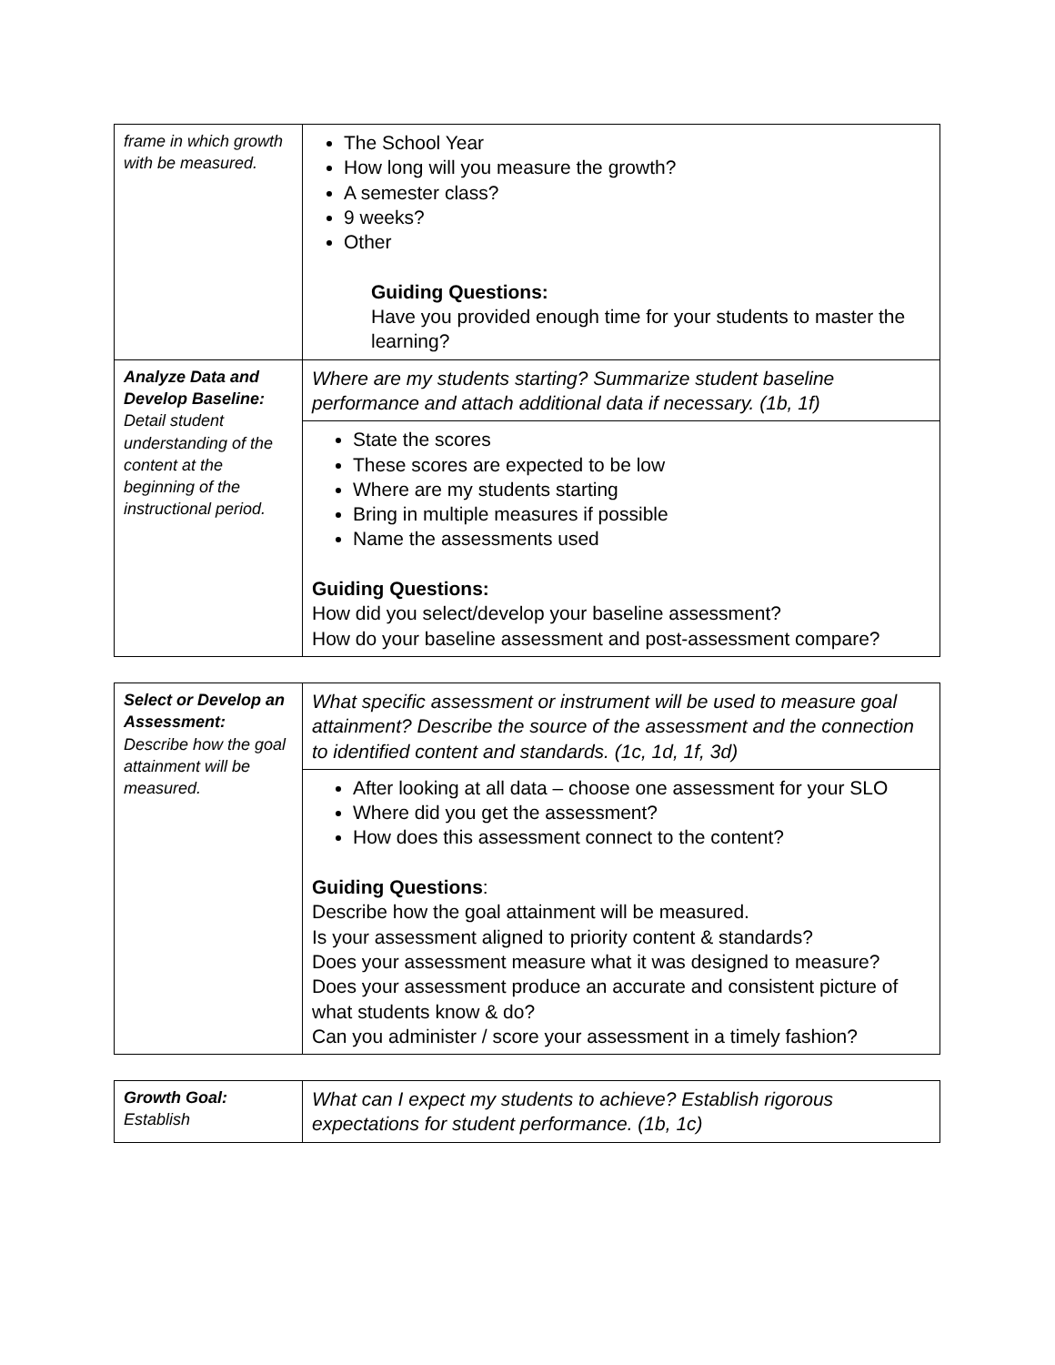| frame in which growth with be measured. | The School Year How long will you measure the growth? A semester class? 9 weeks? Other Guiding Questions: Have you provided enough time for your students to master the learning? |
| Analyze Data and Develop Baseline: Detail student understanding of the content at the beginning of the instructional period. | Where are my students starting? Summarize student baseline performance and attach additional data if necessary. (1b, 1f) |
| | State the scores These scores are expected to be low Where are my students starting Bring in multiple measures if possible Name the assessments used Guiding Questions: How did you select/develop your baseline assessment? How do your baseline assessment and post-assessment compare? |
| Select or Develop an Assessment: Describe how the goal attainment will be measured. | What specific assessment or instrument will be used to measure goal attainment? Describe the source of the assessment and the connection to identified content and standards. (1c, 1d, 1f, 3d) |
| | After looking at all data – choose one assessment for your SLO Where did you get the assessment? How does this assessment connect to the content? Guiding Questions : Describe how the goal attainment will be measured. Is your assessment aligned to priority content & standards? Does your assessment measure what it was designed to measure? Does your assessment produce an accurate and consistent picture of what students know & do? Can you administer / score your assessment in a timely fashion? |
| Growth Goal: Establish | What can I expect my students to achieve? Establish rigorous expectations for student performance. (1b, 1c) |